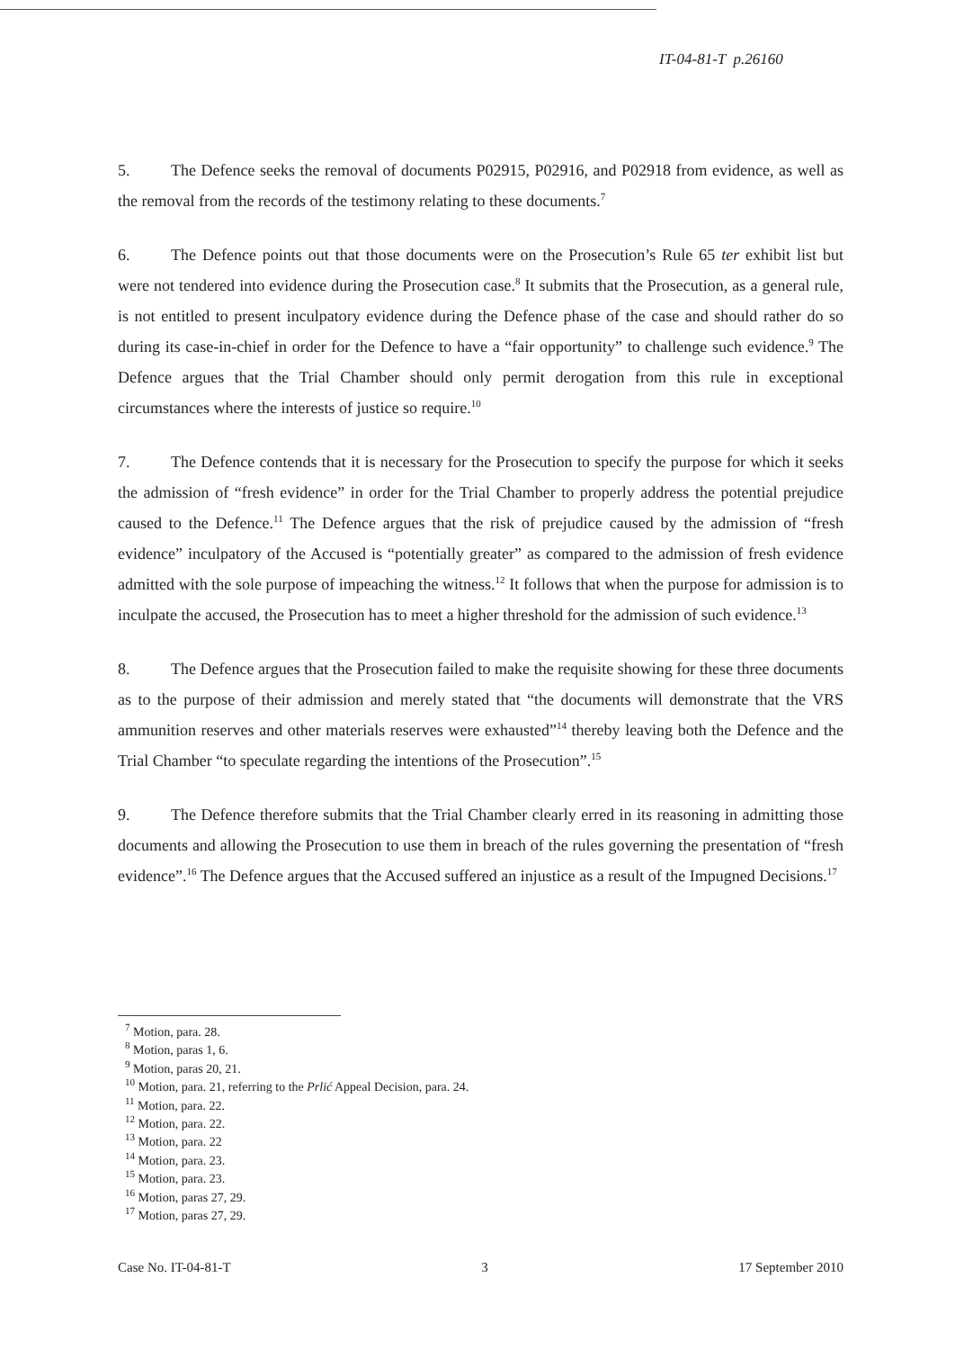IT-04-81-T p.26160
5. The Defence seeks the removal of documents P02915, P02916, and P02918 from evidence, as well as the removal from the records of the testimony relating to these documents.<sup>7</sup>
6. The Defence points out that those documents were on the Prosecution’s Rule 65 ter exhibit list but were not tendered into evidence during the Prosecution case.<sup>8</sup> It submits that the Prosecution, as a general rule, is not entitled to present inculpatory evidence during the Defence phase of the case and should rather do so during its case-in-chief in order for the Defence to have a “fair opportunity” to challenge such evidence.<sup>9</sup> The Defence argues that the Trial Chamber should only permit derogation from this rule in exceptional circumstances where the interests of justice so require.<sup>10</sup>
7. The Defence contends that it is necessary for the Prosecution to specify the purpose for which it seeks the admission of “fresh evidence” in order for the Trial Chamber to properly address the potential prejudice caused to the Defence.<sup>11</sup> The Defence argues that the risk of prejudice caused by the admission of “fresh evidence” inculpatory of the Accused is “potentially greater” as compared to the admission of fresh evidence admitted with the sole purpose of impeaching the witness.<sup>12</sup> It follows that when the purpose for admission is to inculpate the accused, the Prosecution has to meet a higher threshold for the admission of such evidence.<sup>13</sup>
8. The Defence argues that the Prosecution failed to make the requisite showing for these three documents as to the purpose of their admission and merely stated that “the documents will demonstrate that the VRS ammunition reserves and other materials reserves were exhausted”<sup>14</sup> thereby leaving both the Defence and the Trial Chamber “to speculate regarding the intentions of the Prosecution”.<sup>15</sup>
9. The Defence therefore submits that the Trial Chamber clearly erred in its reasoning in admitting those documents and allowing the Prosecution to use them in breach of the rules governing the presentation of “fresh evidence”.<sup>16</sup> The Defence argues that the Accused suffered an injustice as a result of the Impugned Decisions.<sup>17</sup>
<sup>7</sup> Motion, para. 28.
<sup>8</sup> Motion, paras 1, 6.
<sup>9</sup> Motion, paras 20, 21.
<sup>10</sup> Motion, para. 21, referring to the Prlić Appeal Decision, para. 24.
<sup>11</sup> Motion, para. 22.
<sup>12</sup> Motion, para. 22.
<sup>13</sup> Motion, para. 22
<sup>14</sup> Motion, para. 23.
<sup>15</sup> Motion, para. 23.
<sup>16</sup> Motion, paras 27, 29.
<sup>17</sup> Motion, paras 27, 29.
Case No. IT-04-81-T 3 17 September 2010